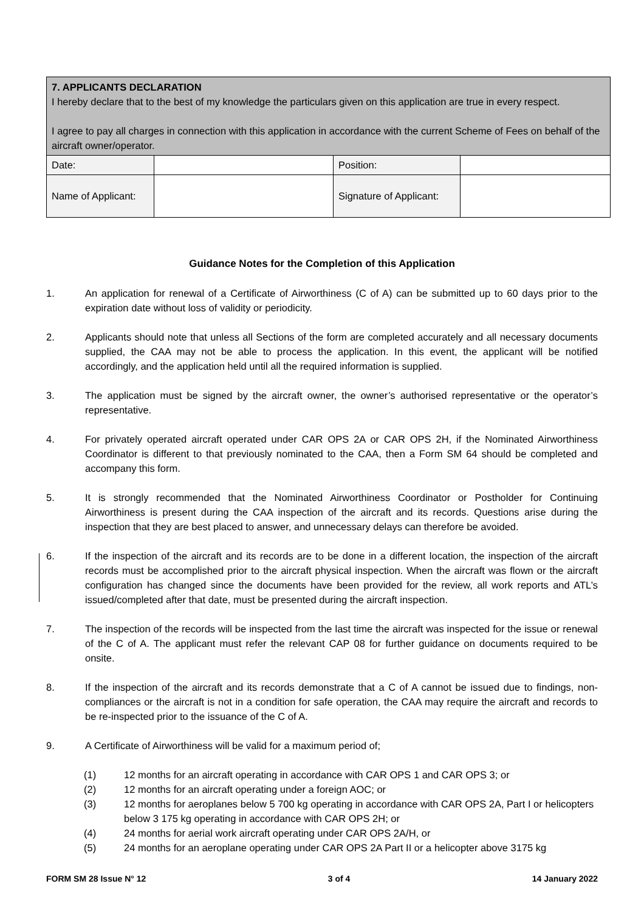| 7. APPLICANTS DECLARATION I hereby declare that to the best of my knowledge the particulars given on this application are true in every respect. I agree to pay all charges in connection with this application in accordance with the current Scheme of Fees on behalf of the aircraft owner/operator. | | | |
| Date: | | Position: | |
| Name of Applicant: | | Signature of Applicant: | |
Guidance Notes for the Completion of this Application
1. An application for renewal of a Certificate of Airworthiness (C of A) can be submitted up to 60 days prior to the expiration date without loss of validity or periodicity.
2. Applicants should note that unless all Sections of the form are completed accurately and all necessary documents supplied, the CAA may not be able to process the application. In this event, the applicant will be notified accordingly, and the application held until all the required information is supplied.
3. The application must be signed by the aircraft owner, the owner’s authorised representative or the operator’s representative.
4. For privately operated aircraft operated under CAR OPS 2A or CAR OPS 2H, if the Nominated Airworthiness Coordinator is different to that previously nominated to the CAA, then a Form SM 64 should be completed and accompany this form.
5. It is strongly recommended that the Nominated Airworthiness Coordinator or Postholder for Continuing Airworthiness is present during the CAA inspection of the aircraft and its records. Questions arise during the inspection that they are best placed to answer, and unnecessary delays can therefore be avoided.
6. If the inspection of the aircraft and its records are to be done in a different location, the inspection of the aircraft records must be accomplished prior to the aircraft physical inspection. When the aircraft was flown or the aircraft configuration has changed since the documents have been provided for the review, all work reports and ATL’s issued/completed after that date, must be presented during the aircraft inspection.
7. The inspection of the records will be inspected from the last time the aircraft was inspected for the issue or renewal of the C of A. The applicant must refer the relevant CAP 08 for further guidance on documents required to be onsite.
8. If the inspection of the aircraft and its records demonstrate that a C of A cannot be issued due to findings, non-compliances or the aircraft is not in a condition for safe operation, the CAA may require the aircraft and records to be re-inspected prior to the issuance of the C of A.
9. A Certificate of Airworthiness will be valid for a maximum period of;
(1) 12 months for an aircraft operating in accordance with CAR OPS 1 and CAR OPS 3; or
(2) 12 months for an aircraft operating under a foreign AOC; or
(3) 12 months for aeroplanes below 5 700 kg operating in accordance with CAR OPS 2A, Part I or helicopters below 3 175 kg operating in accordance with CAR OPS 2H; or
(4) 24 months for aerial work aircraft operating under CAR OPS 2A/H, or
(5) 24 months for an aeroplane operating under CAR OPS 2A Part II or a helicopter above 3175 kg
FORM SM 28 Issue N° 12 3 of 4 14 January 2022